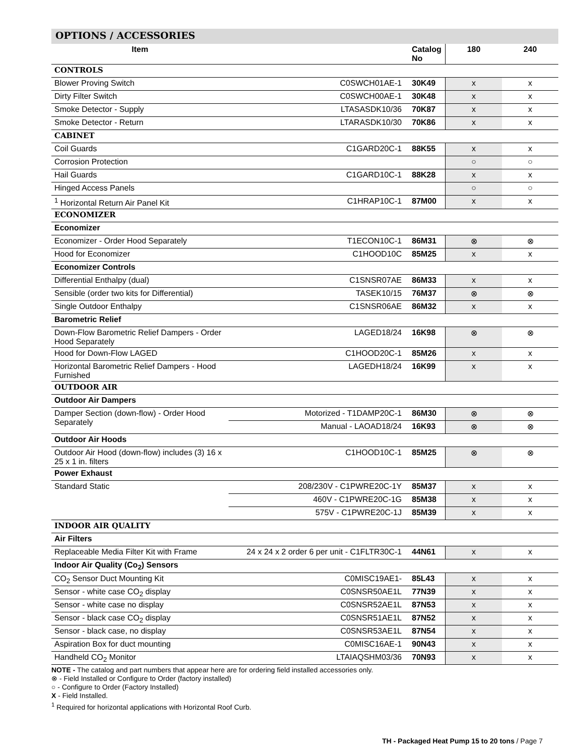OPTIONS / ACCESSORIES
| Item | | Catalog No | 180 | 240 |
| --- | --- | --- | --- | --- |
| CONTROLS | | | | |
| Blower Proving Switch | C0SWCH01AE-1 | 30K49 | x | x |
| Dirty Filter Switch | C0SWCH00AE-1 | 30K48 | x | x |
| Smoke Detector - Supply | LTASASDK10/36 | 70K87 | x | x |
| Smoke Detector - Return | LTARASDK10/30 | 70K86 | x | x |
| CABINET | | | | |
| Coil Guards | C1GARD20C-1 | 88K55 | x | x |
| Corrosion Protection | | | ○ | ○ |
| Hail Guards | C1GARD10C-1 | 88K28 | x | x |
| Hinged Access Panels | | | ○ | ○ |
| <sup>1</sup> Horizontal Return Air Panel Kit | C1HRAP10C-1 | 87M00 | x | x |
| ECONOMIZER | | | | |
| Economizer | | | | |
| Economizer - Order Hood Separately | T1ECON10C-1 | 86M31 | ⊗ | ⊗ |
| Hood for Economizer | C1HOOD10C | 85M25 | x | x |
| Economizer Controls | | | | |
| Differential Enthalpy (dual) | C1SNSR07AE | 86M33 | x | x |
| Sensible (order two kits for Differential) | TASEK10/15 | 76M37 | ⊗ | ⊗ |
| Single Outdoor Enthalpy | C1SNSR06AE | 86M32 | x | x |
| Barometric Relief | | | | |
| Down-Flow Barometric Relief Dampers - Order Hood Separately | LAGED18/24 | 16K98 | ⊗ | ⊗ |
| Hood for Down-Flow LAGED | C1HOOD20C-1 | 85M26 | x | x |
| Horizontal Barometric Relief Dampers - Hood Furnished | LAGEDH18/24 | 16K99 | x | x |
| OUTDOOR AIR | | | | |
| Outdoor Air Dampers | | | | |
| Damper Section (down-flow) - Order Hood Separately | Motorized - T1DAMP20C-1 | 86M30 | ⊗ | ⊗ |
| | Manual - LAOAD18/24 | 16K93 | ⊗ | ⊗ |
| Outdoor Air Hoods | | | | |
| Outdoor Air Hood (down-flow) includes (3) 16 x 25 x 1 in. filters | C1HOOD10C-1 | 85M25 | ⊗ | ⊗ |
| Power Exhaust | | | | |
| Standard Static | 208/230V - C1PWRE20C-1Y | 85M37 | x | x |
| | 460V - C1PWRE20C-1G | 85M38 | x | x |
| | 575V - C1PWRE20C-1J | 85M39 | x | x |
| INDOOR AIR QUALITY | | | | |
| Air Filters | | | | |
| Replaceable Media Filter Kit with Frame | 24 x 24 x 2 order 6 per unit - C1FLTR30C-1 | 44N61 | x | x |
| Indoor Air Quality (Co<sub>2</sub>) Sensors | | | | |
| CO<sub>2</sub> Sensor Duct Mounting Kit | C0MISC19AE1- | 85L43 | x | x |
| Sensor - white case CO<sub>2</sub> display | C0SNSR50AE1L | 77N39 | x | x |
| Sensor - white case no display | C0SNSR52AE1L | 87N53 | x | x |
| Sensor - black case CO<sub>2</sub> display | C0SNSR51AE1L | 87N52 | x | x |
| Sensor - black case, no display | C0SNSR53AE1L | 87N54 | x | x |
| Aspiration Box for duct mounting | C0MISC16AE-1 | 90N43 | x | x |
| Handheld CO<sub>2</sub> Monitor | LTAIAQSHM03/36 | 70N93 | x | x |
NOTE - The catalog and part numbers that appear here are for ordering field installed accessories only.
⊗ - Field Installed or Configure to Order (factory installed)
○ - Configure to Order (Factory Installed)
X - Field Installed.
<sup>1</sup> Required for horizontal applications with Horizontal Roof Curb.
TH - Packaged Heat Pump 15 to 20 tons / Page 7